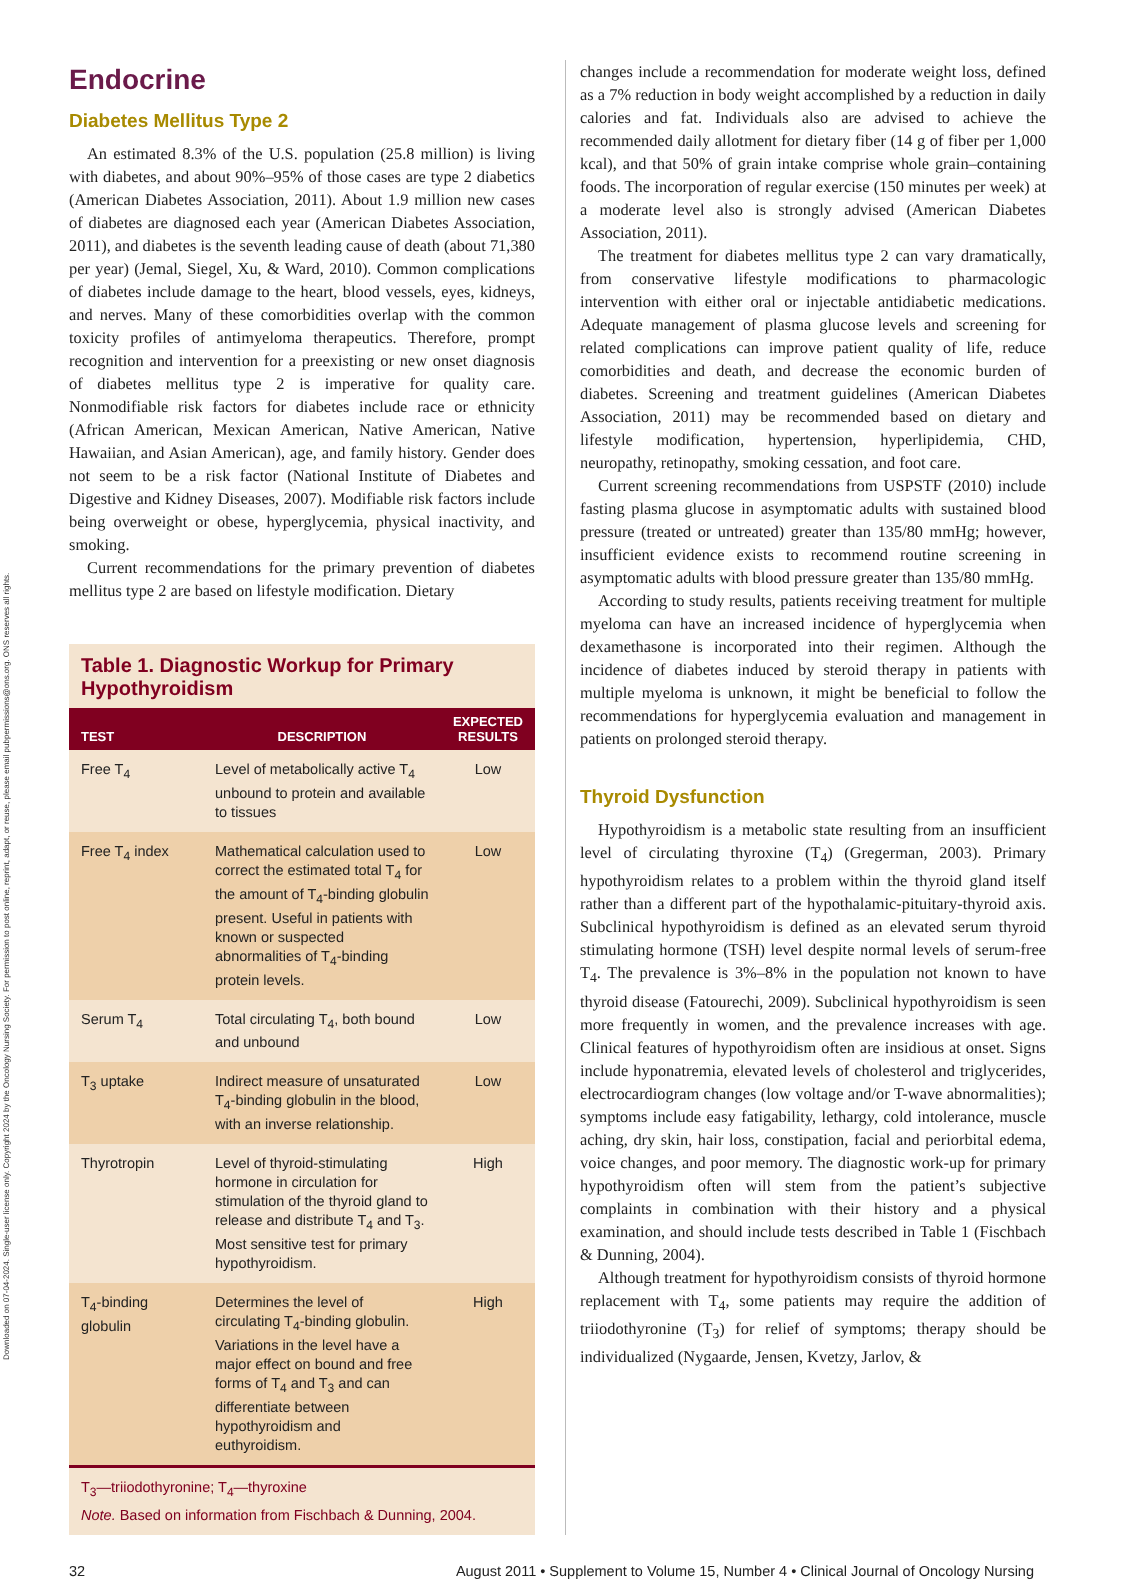Downloaded on 07-04-2024. Single-user license only. Copyright 2024 by the Oncology Nursing Society. For permission to post online, reprint, adapt, or reuse, please email pubpermissions@ons.org. ONS reserves all rights.
Endocrine
Diabetes Mellitus Type 2
An estimated 8.3% of the U.S. population (25.8 million) is living with diabetes, and about 90%–95% of those cases are type 2 diabetics (American Diabetes Association, 2011). About 1.9 million new cases of diabetes are diagnosed each year (American Diabetes Association, 2011), and diabetes is the seventh leading cause of death (about 71,380 per year) (Jemal, Siegel, Xu, & Ward, 2010). Common complications of diabetes include damage to the heart, blood vessels, eyes, kidneys, and nerves. Many of these comorbidities overlap with the common toxicity profiles of antimyeloma therapeutics. Therefore, prompt recognition and intervention for a preexisting or new onset diagnosis of diabetes mellitus type 2 is imperative for quality care. Nonmodifiable risk factors for diabetes include race or ethnicity (African American, Mexican American, Native American, Native Hawaiian, and Asian American), age, and family history. Gender does not seem to be a risk factor (National Institute of Diabetes and Digestive and Kidney Diseases, 2007). Modifiable risk factors include being overweight or obese, hyperglycemia, physical inactivity, and smoking.
Current recommendations for the primary prevention of diabetes mellitus type 2 are based on lifestyle modification. Dietary
Table 1. Diagnostic Workup for Primary Hypothyroidism
| TEST | DESCRIPTION | EXPECTED RESULTS |
| --- | --- | --- |
| Free T<sub>4</sub> | Level of metabolically active T<sub>4</sub> unbound to protein and available to tissues | Low |
| Free T<sub>4</sub> index | Mathematical calculation used to correct the estimated total T<sub>4</sub> for the amount of T<sub>4</sub>-binding globulin present. Useful in patients with known or suspected abnormalities of T<sub>4</sub>-binding protein levels. | Low |
| Serum T<sub>4</sub> | Total circulating T<sub>4</sub>, both bound and unbound | Low |
| T<sub>3</sub> uptake | Indirect measure of unsaturated T<sub>4</sub>-binding globulin in the blood, with an inverse relationship. | Low |
| Thyrotropin | Level of thyroid-stimulating hormone in circulation for stimulation of the thyroid gland to release and distribute T<sub>4</sub> and T<sub>3</sub>. Most sensitive test for primary hypothyroidism. | High |
| T<sub>4</sub>-binding globulin | Determines the level of circulating T<sub>4</sub>-binding globulin. Variations in the level have a major effect on bound and free forms of T<sub>4</sub> and T<sub>3</sub> and can differentiate between hypothyroidism and euthyroidism. | High |
T<sub>3</sub>—triiodothyronine; T<sub>4</sub>—thyroxine
Note. Based on information from Fischbach & Dunning, 2004.
changes include a recommendation for moderate weight loss, defined as a 7% reduction in body weight accomplished by a reduction in daily calories and fat. Individuals also are advised to achieve the recommended daily allotment for dietary fiber (14 g of fiber per 1,000 kcal), and that 50% of grain intake comprise whole grain–containing foods. The incorporation of regular exercise (150 minutes per week) at a moderate level also is strongly advised (American Diabetes Association, 2011).
The treatment for diabetes mellitus type 2 can vary dramatically, from conservative lifestyle modifications to pharmacologic intervention with either oral or injectable antidiabetic medications. Adequate management of plasma glucose levels and screening for related complications can improve patient quality of life, reduce comorbidities and death, and decrease the economic burden of diabetes. Screening and treatment guidelines (American Diabetes Association, 2011) may be recommended based on dietary and lifestyle modification, hypertension, hyperlipidemia, CHD, neuropathy, retinopathy, smoking cessation, and foot care.
Current screening recommendations from USPSTF (2010) include fasting plasma glucose in asymptomatic adults with sustained blood pressure (treated or untreated) greater than 135/80 mmHg; however, insufficient evidence exists to recommend routine screening in asymptomatic adults with blood pressure greater than 135/80 mmHg.
According to study results, patients receiving treatment for multiple myeloma can have an increased incidence of hyperglycemia when dexamethasone is incorporated into their regimen. Although the incidence of diabetes induced by steroid therapy in patients with multiple myeloma is unknown, it might be beneficial to follow the recommendations for hyperglycemia evaluation and management in patients on prolonged steroid therapy.
Thyroid Dysfunction
Hypothyroidism is a metabolic state resulting from an insufficient level of circulating thyroxine (T<sub>4</sub>) (Gregerman, 2003). Primary hypothyroidism relates to a problem within the thyroid gland itself rather than a different part of the hypothalamic-pituitary-thyroid axis. Subclinical hypothyroidism is defined as an elevated serum thyroid stimulating hormone (TSH) level despite normal levels of serum-free T<sub>4</sub>. The prevalence is 3%–8% in the population not known to have thyroid disease (Fatourechi, 2009). Subclinical hypothyroidism is seen more frequently in women, and the prevalence increases with age. Clinical features of hypothyroidism often are insidious at onset. Signs include hyponatremia, elevated levels of cholesterol and triglycerides, electrocardiogram changes (low voltage and/or T-wave abnormalities); symptoms include easy fatigability, lethargy, cold intolerance, muscle aching, dry skin, hair loss, constipation, facial and periorbital edema, voice changes, and poor memory. The diagnostic work-up for primary hypothyroidism often will stem from the patient’s subjective complaints in combination with their history and a physical examination, and should include tests described in Table 1 (Fischbach & Dunning, 2004).
Although treatment for hypothyroidism consists of thyroid hormone replacement with T<sub>4</sub>, some patients may require the addition of triiodothyronine (T<sub>3</sub>) for relief of symptoms; therapy should be individualized (Nygaarde, Jensen, Kvetzy, Jarlov, &
32 August 2011 • Supplement to Volume 15, Number 4 • Clinical Journal of Oncology Nursing